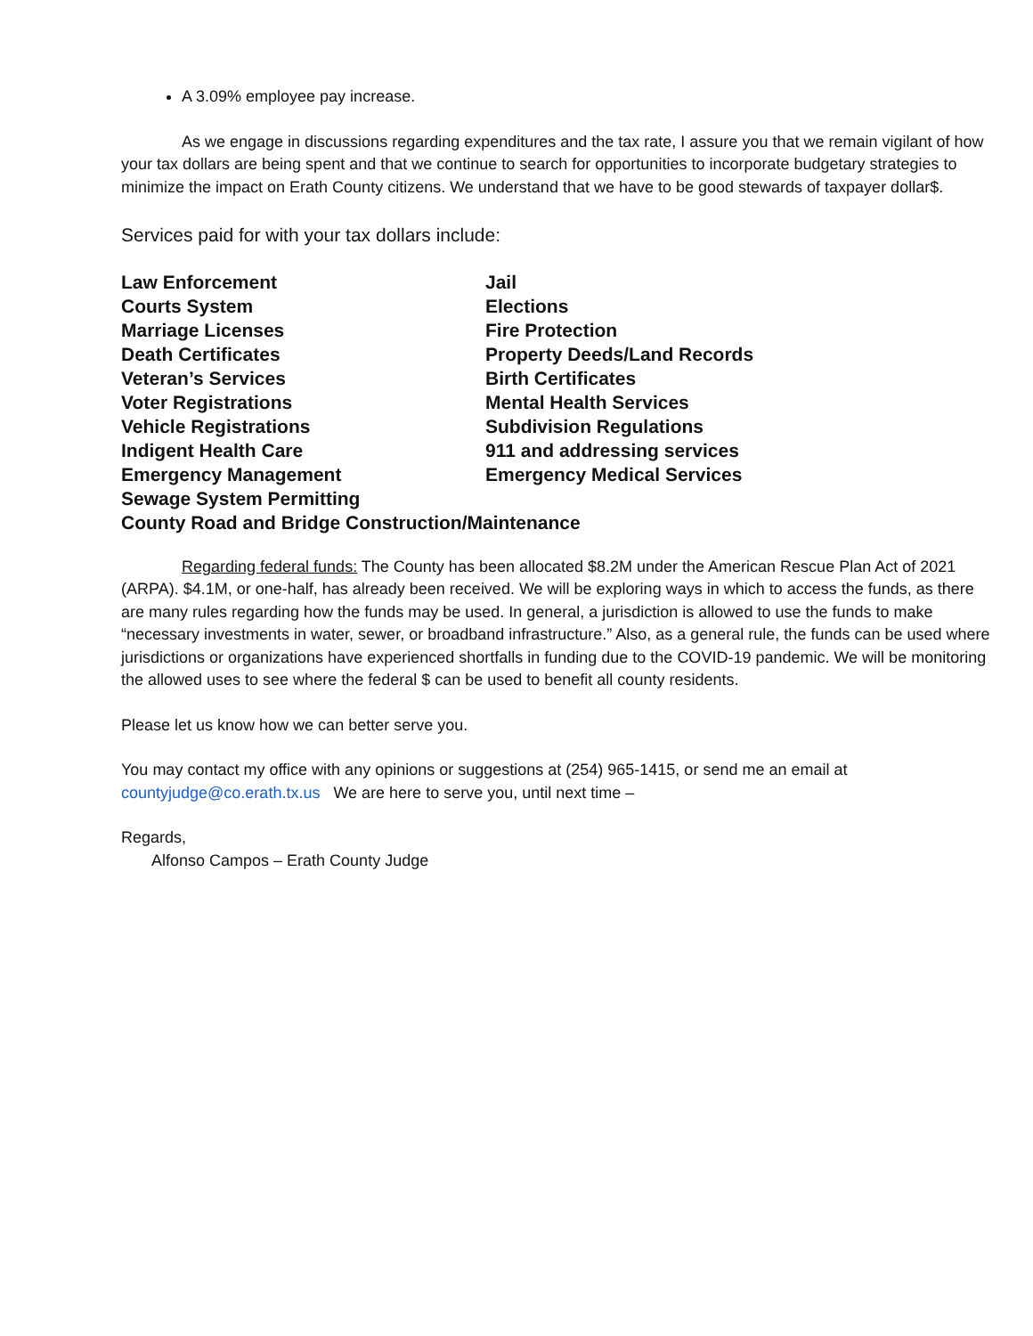A 3.09% employee pay increase.
As we engage in discussions regarding expenditures and the tax rate, I assure you that we remain vigilant of how your tax dollars are being spent and that we continue to search for opportunities to incorporate budgetary strategies to minimize the impact on Erath County citizens. We understand that we have to be good stewards of taxpayer dollar$.
Services paid for with your tax dollars include:
Law Enforcement
Jail
Courts System
Elections
Marriage Licenses
Fire Protection
Death Certificates
Property Deeds/Land Records
Veteran’s Services
Birth Certificates
Voter Registrations
Mental Health Services
Vehicle Registrations
Subdivision Regulations
Indigent Health Care
911 and addressing services
Emergency Management
Emergency Medical Services
Sewage System Permitting
County Road and Bridge Construction/Maintenance
Regarding federal funds: The County has been allocated $8.2M under the American Rescue Plan Act of 2021 (ARPA). $4.1M, or one-half, has already been received. We will be exploring ways in which to access the funds, as there are many rules regarding how the funds may be used. In general, a jurisdiction is allowed to use the funds to make “necessary investments in water, sewer, or broadband infrastructure.” Also, as a general rule, the funds can be used where jurisdictions or organizations have experienced shortfalls in funding due to the COVID-19 pandemic. We will be monitoring the allowed uses to see where the federal $ can be used to benefit all county residents.
Please let us know how we can better serve you.
You may contact my office with any opinions or suggestions at (254) 965-1415, or send me an email at countyjudge@co.erath.tx.us We are here to serve you, until next time –
Regards,
Alfonso Campos – Erath County Judge